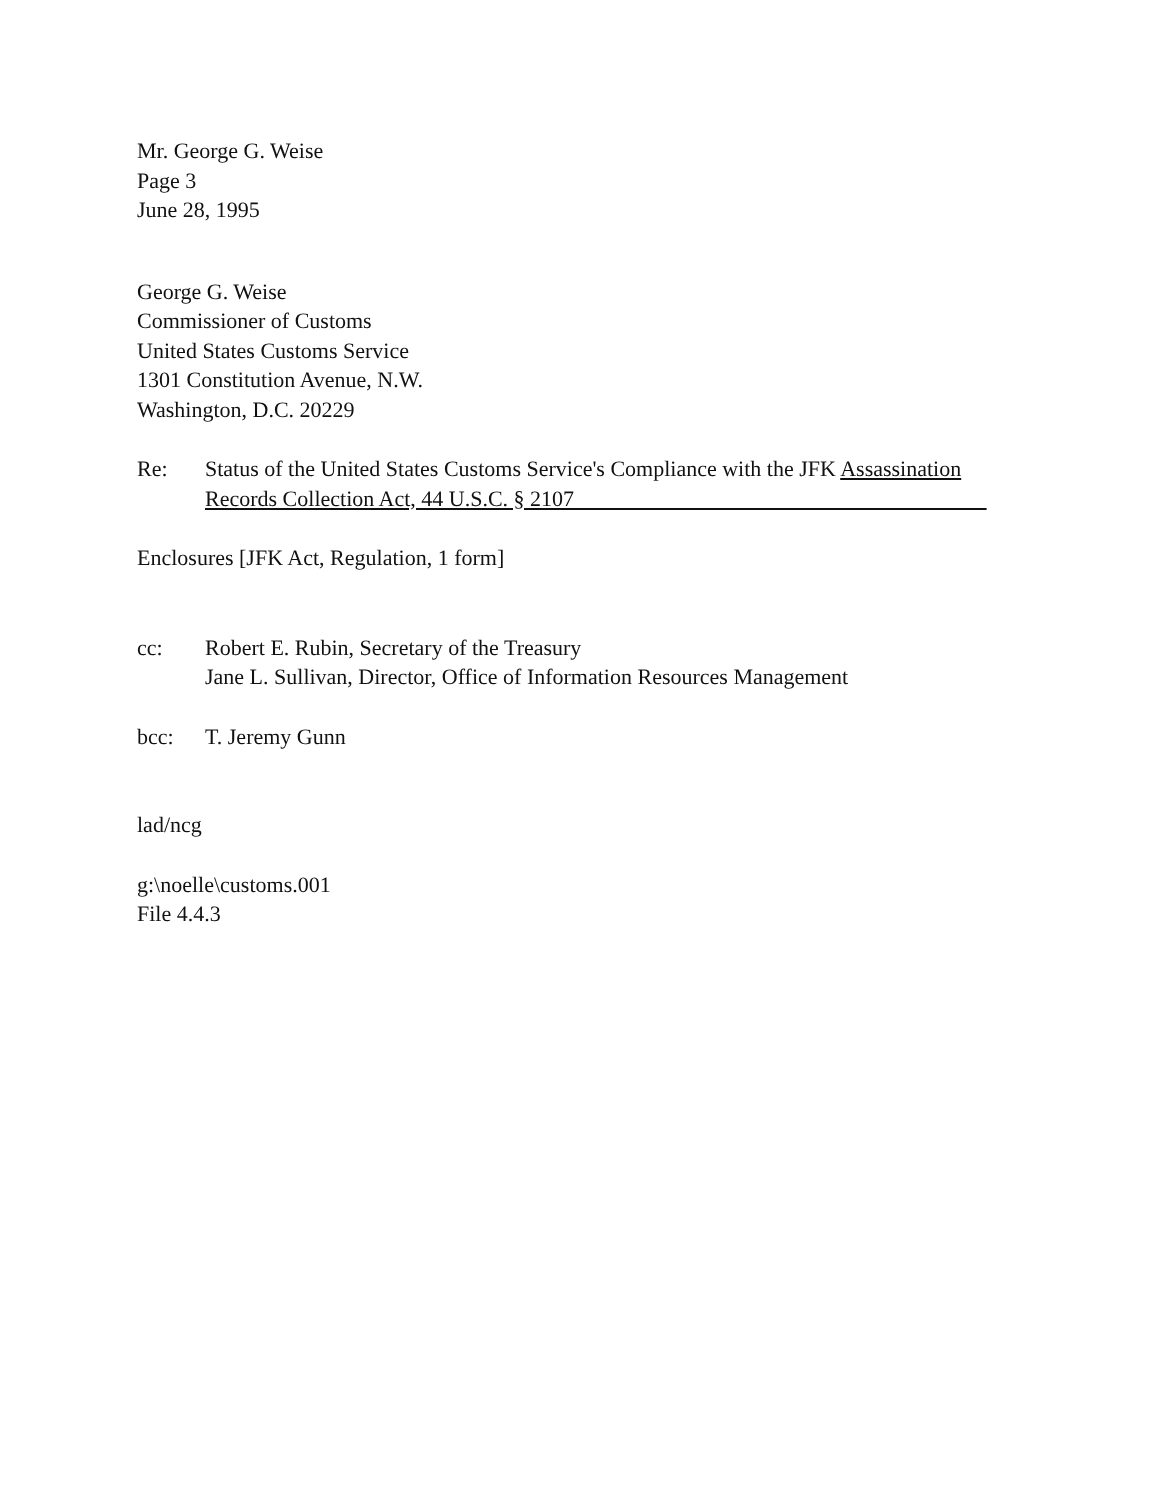Mr. George G. Weise
Page 3
June 28, 1995
George G. Weise
Commissioner of Customs
United States Customs Service
1301 Constitution Avenue, N.W.
Washington, D.C. 20229
Re: Status of the United States Customs Service's Compliance with the JFK Assassination
Records Collection Act, 44 U.S.C. § 2107
Enclosures [JFK Act, Regulation, 1 form]
cc: Robert E. Rubin, Secretary of the Treasury
Jane L. Sullivan, Director, Office of Information Resources Management
bcc: T. Jeremy Gunn
lad/ncg
g:\noelle\customs.001
File 4.4.3